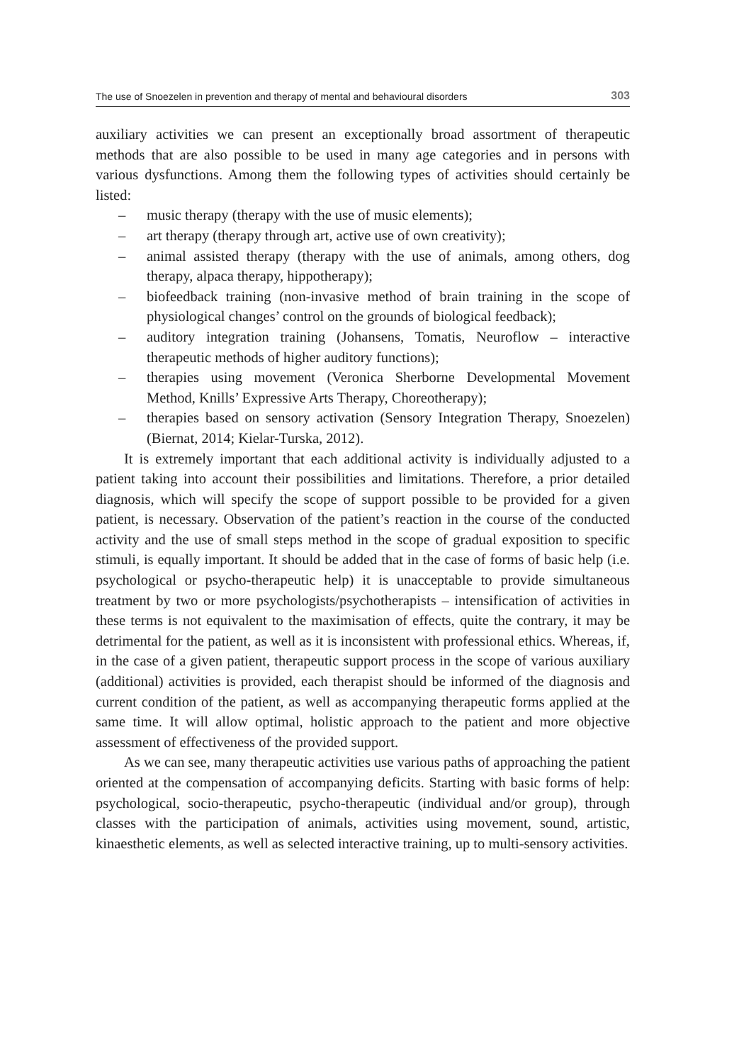The use of Snoezelen in prevention and therapy of mental and behavioural disorders 303
auxiliary activities we can present an exceptionally broad assortment of therapeutic methods that are also possible to be used in many age categories and in persons with various dysfunctions. Among them the following types of activities should certainly be listed:
– music therapy (therapy with the use of music elements);
– art therapy (therapy through art, active use of own creativity);
– animal assisted therapy (therapy with the use of animals, among others, dog therapy, alpaca therapy, hippotherapy);
– biofeedback training (non-invasive method of brain training in the scope of physiological changes’ control on the grounds of biological feedback);
– auditory integration training (Johansens, Tomatis, Neuroflow – interactive therapeutic methods of higher auditory functions);
– therapies using movement (Veronica Sherborne Developmental Movement Method, Knills’ Expressive Arts Therapy, Choreotherapy);
– therapies based on sensory activation (Sensory Integration Therapy, Snoezelen) (Biernat, 2014; Kielar-Turska, 2012).
It is extremely important that each additional activity is individually adjusted to a patient taking into account their possibilities and limitations. Therefore, a prior detailed diagnosis, which will specify the scope of support possible to be provided for a given patient, is necessary. Observation of the patient’s reaction in the course of the conducted activity and the use of small steps method in the scope of gradual exposition to specific stimuli, is equally important. It should be added that in the case of forms of basic help (i.e. psychological or psycho-therapeutic help) it is unacceptable to provide simultaneous treatment by two or more psychologists/psychotherapists – intensification of activities in these terms is not equivalent to the maximisation of effects, quite the contrary, it may be detrimental for the patient, as well as it is inconsistent with professional ethics. Whereas, if, in the case of a given patient, therapeutic support process in the scope of various auxiliary (additional) activities is provided, each therapist should be informed of the diagnosis and current condition of the patient, as well as accompanying therapeutic forms applied at the same time. It will allow optimal, holistic approach to the patient and more objective assessment of effectiveness of the provided support.
As we can see, many therapeutic activities use various paths of approaching the patient oriented at the compensation of accompanying deficits. Starting with basic forms of help: psychological, socio-therapeutic, psycho-therapeutic (individual and/or group), through classes with the participation of animals, activities using movement, sound, artistic, kinaesthetic elements, as well as selected interactive training, up to multi-sensory activities.